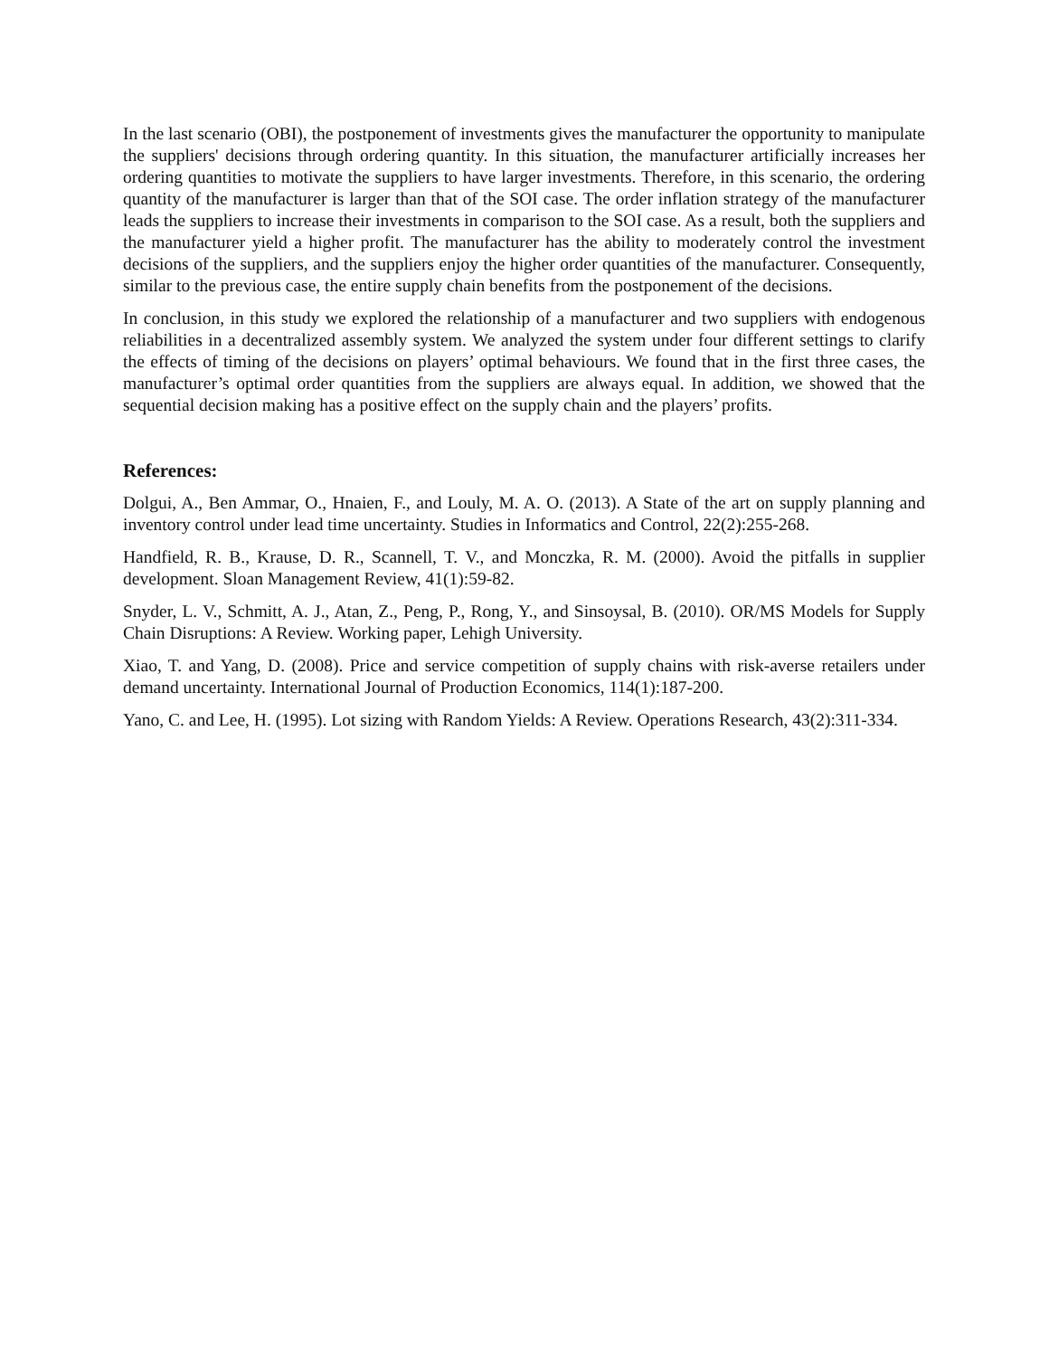In the last scenario (OBI), the postponement of investments gives the manufacturer the opportunity to manipulate the suppliers' decisions through ordering quantity. In this situation, the manufacturer artificially increases her ordering quantities to motivate the suppliers to have larger investments. Therefore, in this scenario, the ordering quantity of the manufacturer is larger than that of the SOI case. The order inflation strategy of the manufacturer leads the suppliers to increase their investments in comparison to the SOI case. As a result, both the suppliers and the manufacturer yield a higher profit. The manufacturer has the ability to moderately control the investment decisions of the suppliers, and the suppliers enjoy the higher order quantities of the manufacturer. Consequently, similar to the previous case, the entire supply chain benefits from the postponement of the decisions.
In conclusion, in this study we explored the relationship of a manufacturer and two suppliers with endogenous reliabilities in a decentralized assembly system. We analyzed the system under four different settings to clarify the effects of timing of the decisions on players’ optimal behaviours. We found that in the first three cases, the manufacturer’s optimal order quantities from the suppliers are always equal. In addition, we showed that the sequential decision making has a positive effect on the supply chain and the players’ profits.
References:
Dolgui, A., Ben Ammar, O., Hnaien, F., and Louly, M. A. O. (2013). A State of the art on supply planning and inventory control under lead time uncertainty. Studies in Informatics and Control, 22(2):255-268.
Handfield, R. B., Krause, D. R., Scannell, T. V., and Monczka, R. M. (2000). Avoid the pitfalls in supplier development. Sloan Management Review, 41(1):59-82.
Snyder, L. V., Schmitt, A. J., Atan, Z., Peng, P., Rong, Y., and Sinsoysal, B. (2010). OR/MS Models for Supply Chain Disruptions: A Review. Working paper, Lehigh University.
Xiao, T. and Yang, D. (2008). Price and service competition of supply chains with risk-averse retailers under demand uncertainty. International Journal of Production Economics, 114(1):187-200.
Yano, C. and Lee, H. (1995). Lot sizing with Random Yields: A Review. Operations Research, 43(2):311-334.